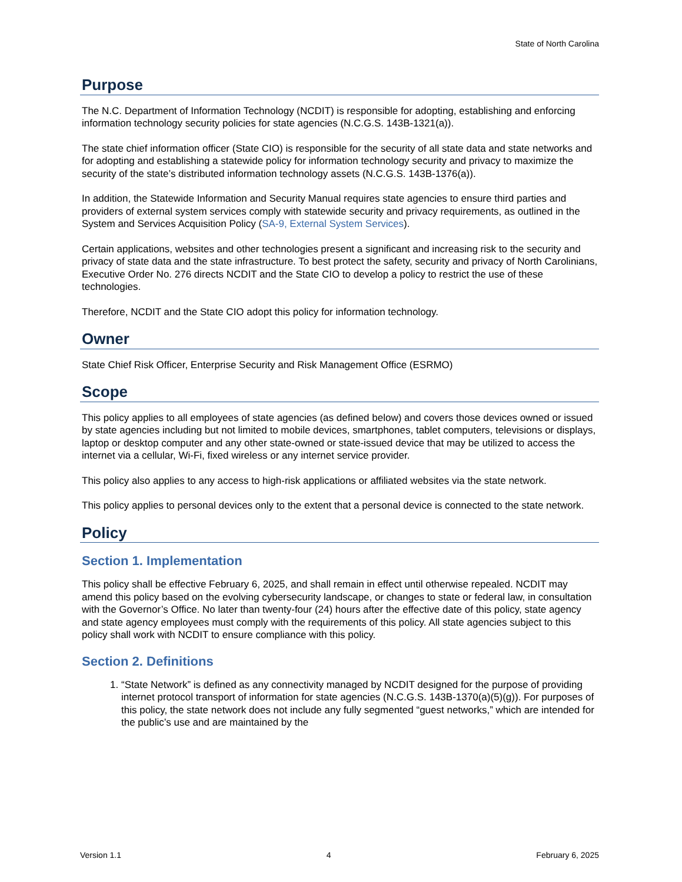State of North Carolina
Purpose
The N.C. Department of Information Technology (NCDIT) is responsible for adopting, establishing and enforcing information technology security policies for state agencies (N.C.G.S. 143B-1321(a)).
The state chief information officer (State CIO) is responsible for the security of all state data and state networks and for adopting and establishing a statewide policy for information technology security and privacy to maximize the security of the state’s distributed information technology assets (N.C.G.S. 143B-1376(a)).
In addition, the Statewide Information and Security Manual requires state agencies to ensure third parties and providers of external system services comply with statewide security and privacy requirements, as outlined in the System and Services Acquisition Policy (SA-9, External System Services).
Certain applications, websites and other technologies present a significant and increasing risk to the security and privacy of state data and the state infrastructure. To best protect the safety, security and privacy of North Carolinians, Executive Order No. 276 directs NCDIT and the State CIO to develop a policy to restrict the use of these technologies.
Therefore, NCDIT and the State CIO adopt this policy for information technology.
Owner
State Chief Risk Officer, Enterprise Security and Risk Management Office (ESRMO)
Scope
This policy applies to all employees of state agencies (as defined below) and covers those devices owned or issued by state agencies including but not limited to mobile devices, smartphones, tablet computers, televisions or displays, laptop or desktop computer and any other state-owned or state-issued device that may be utilized to access the internet via a cellular, Wi-Fi, fixed wireless or any internet service provider.
This policy also applies to any access to high-risk applications or affiliated websites via the state network.
This policy applies to personal devices only to the extent that a personal device is connected to the state network.
Policy
Section 1. Implementation
This policy shall be effective February 6, 2025, and shall remain in effect until otherwise repealed. NCDIT may amend this policy based on the evolving cybersecurity landscape, or changes to state or federal law, in consultation with the Governor’s Office. No later than twenty-four (24) hours after the effective date of this policy, state agency and state agency employees must comply with the requirements of this policy. All state agencies subject to this policy shall work with NCDIT to ensure compliance with this policy.
Section 2. Definitions
1. “State Network” is defined as any connectivity managed by NCDIT designed for the purpose of providing internet protocol transport of information for state agencies (N.C.G.S. 143B-1370(a)(5)(g)). For purposes of this policy, the state network does not include any fully segmented “guest networks,” which are intended for the public’s use and are maintained by the
Version 1.1 4 February 6, 2025